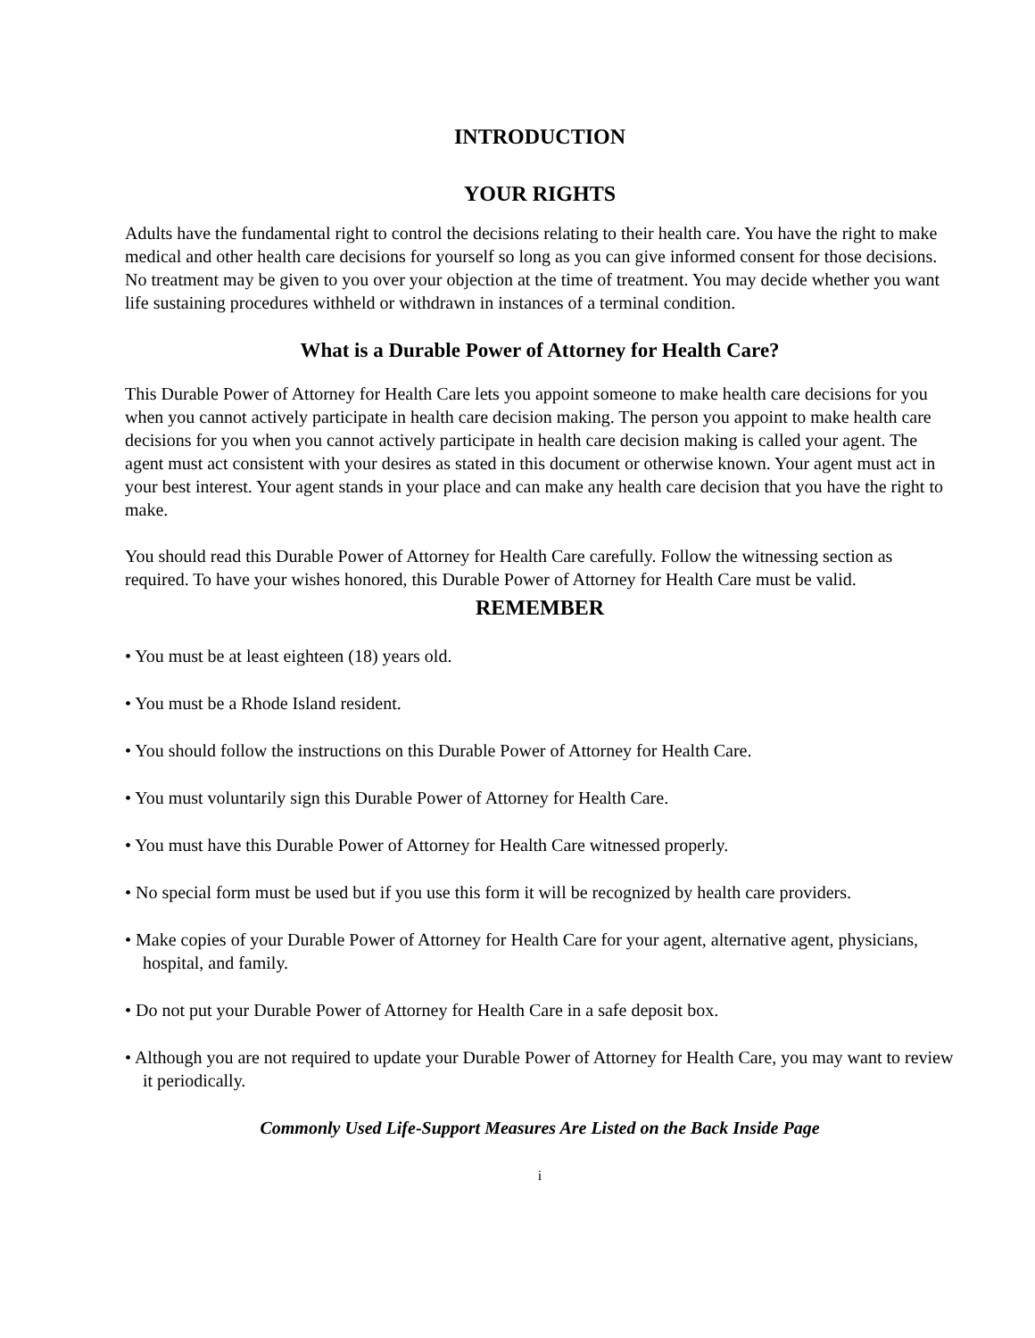INTRODUCTION
YOUR RIGHTS
Adults have the fundamental right to control the decisions relating to their health care. You have the right to make medical and other health care decisions for yourself so long as you can give informed consent for those decisions. No treatment may be given to you over your objection at the time of treatment. You may decide whether you want life sustaining procedures withheld or withdrawn in instances of a terminal condition.
What is a Durable Power of Attorney for Health Care?
This Durable Power of Attorney for Health Care lets you appoint someone to make health care decisions for you when you cannot actively participate in health care decision making. The person you appoint to make health care decisions for you when you cannot actively participate in health care decision making is called your agent. The agent must act consistent with your desires as stated in this document or otherwise known. Your agent must act in your best interest. Your agent stands in your place and can make any health care decision that you have the right to make.
You should read this Durable Power of Attorney for Health Care carefully. Follow the witnessing section as required. To have your wishes honored, this Durable Power of Attorney for Health Care must be valid.
REMEMBER
• You must be at least eighteen (18) years old.
• You must be a Rhode Island resident.
• You should follow the instructions on this Durable Power of Attorney for Health Care.
• You must voluntarily sign this Durable Power of Attorney for Health Care.
• You must have this Durable Power of Attorney for Health Care witnessed properly.
• No special form must be used but if you use this form it will be recognized by health care providers.
• Make copies of your Durable Power of Attorney for Health Care for your agent, alternative agent, physicians, hospital, and family.
• Do not put your Durable Power of Attorney for Health Care in a safe deposit box.
• Although you are not required to update your Durable Power of Attorney for Health Care, you may want to review it periodically.
Commonly Used Life-Support Measures Are Listed on the Back Inside Page
i